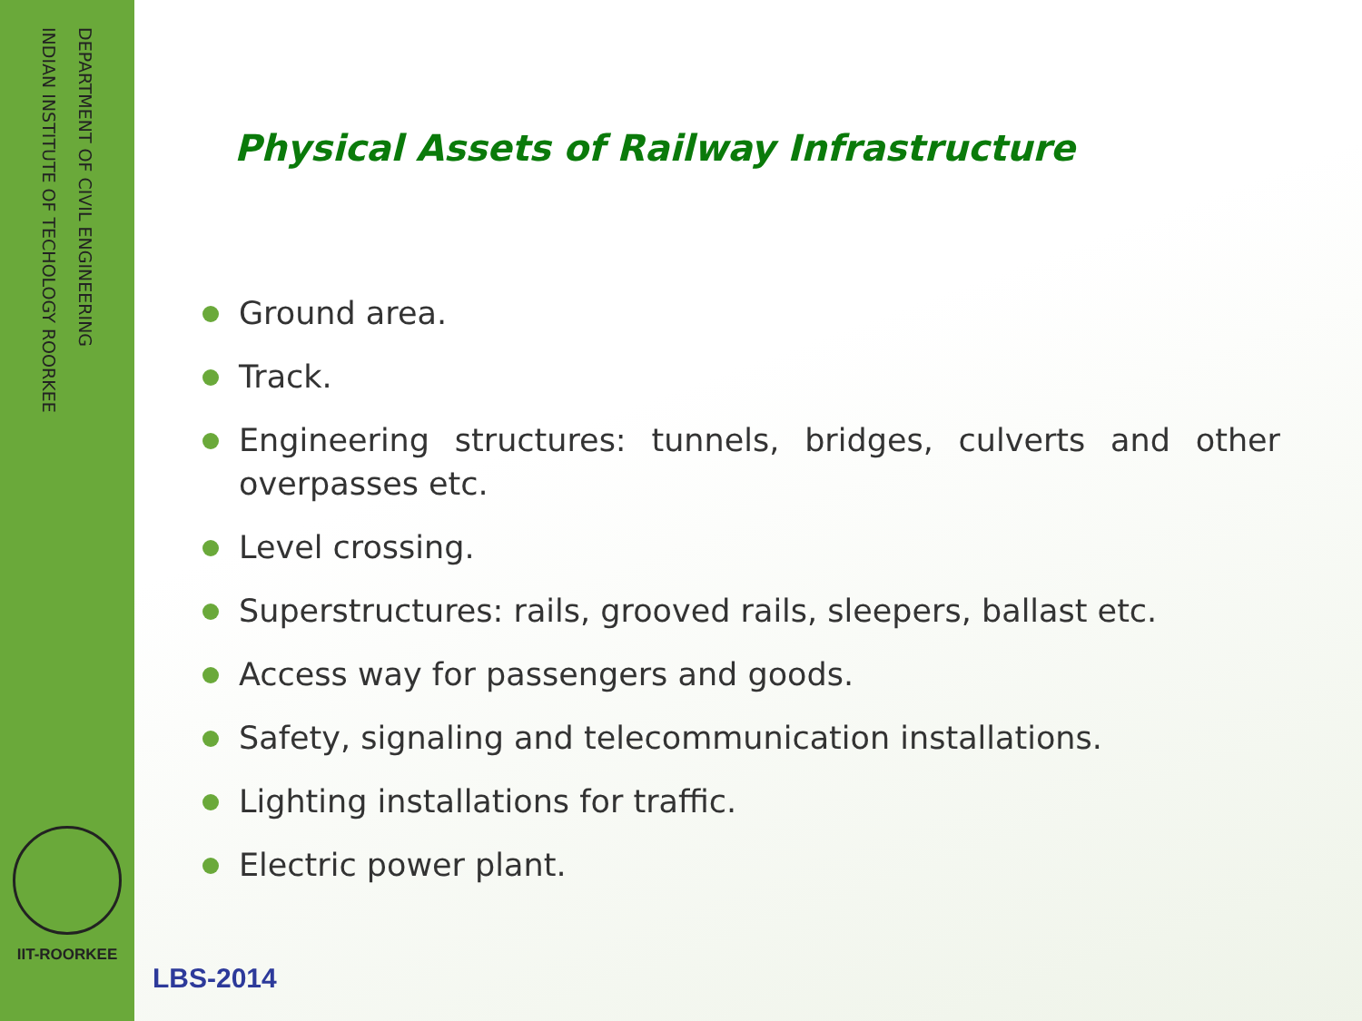DEPARTMENT OF CIVIL ENGINEERING
INDIAN INSTITUTE OF TECHOLOGY ROORKEE
IIT-ROORKEE
Physical Assets of Railway Infrastructure
Ground area.
Track.
Engineering structures: tunnels, bridges, culverts and other overpasses etc.
Level crossing.
Superstructures: rails, grooved rails, sleepers, ballast etc.
Access way for passengers and goods.
Safety, signaling and telecommunication installations.
Lighting installations for traffic.
Electric power plant.
LBS-2014